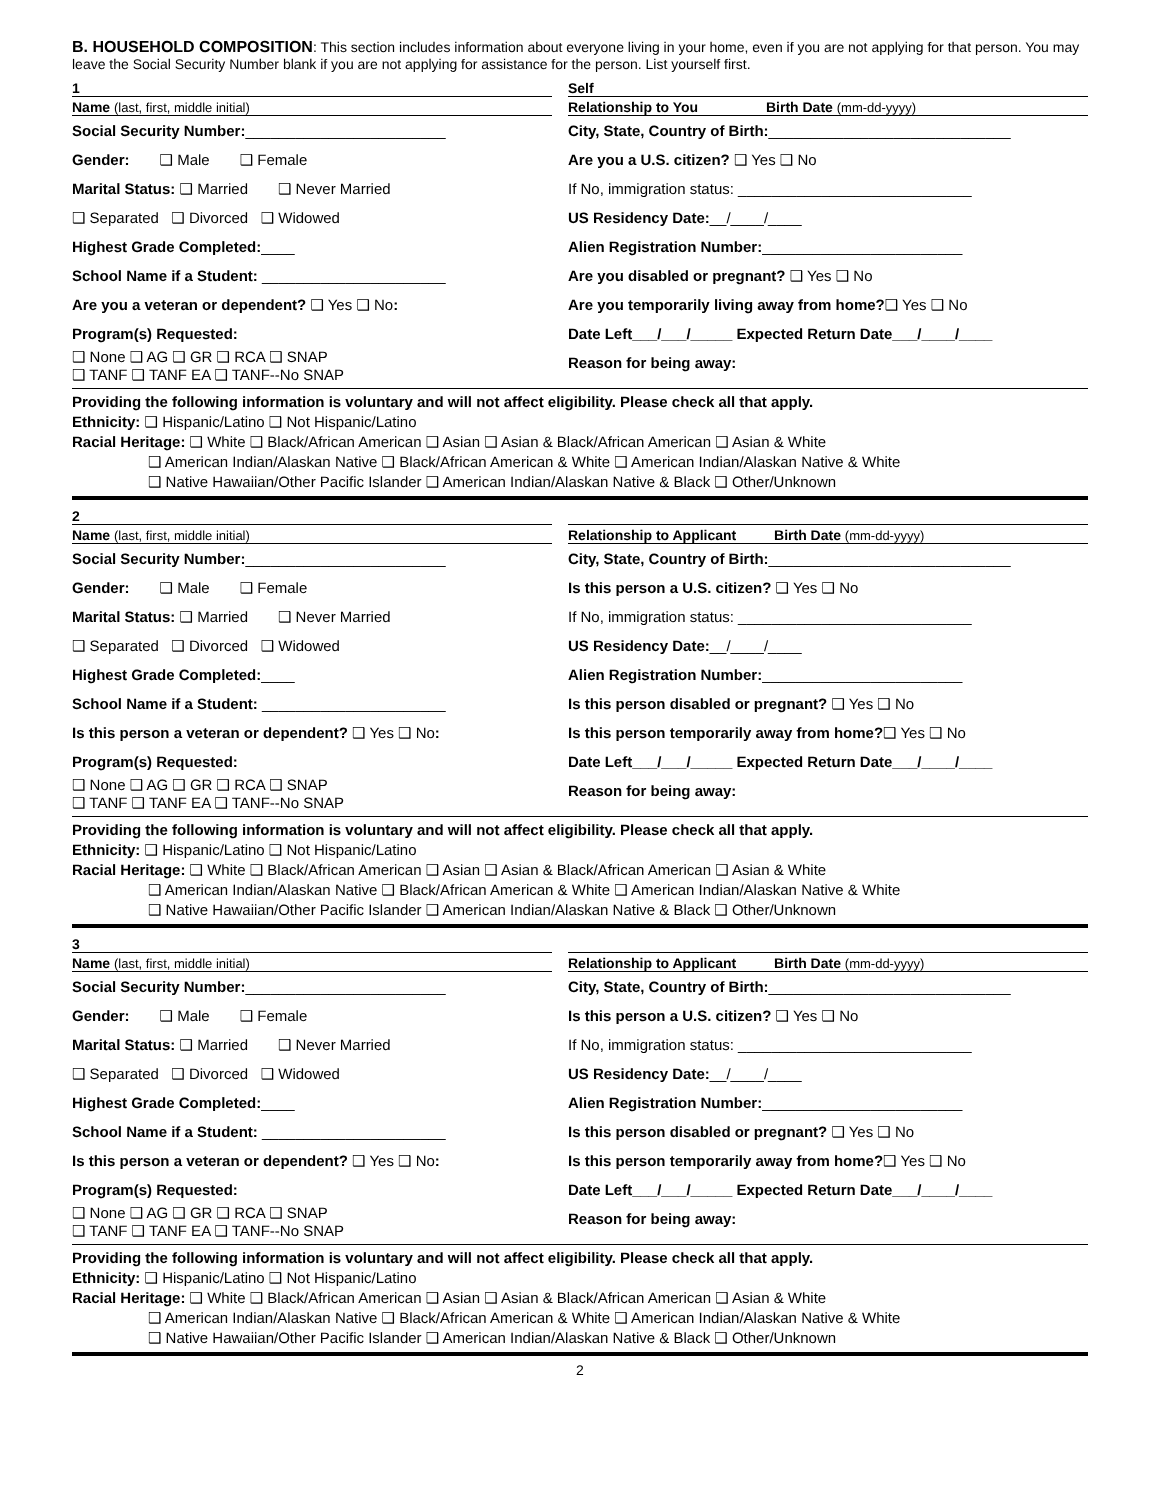B. HOUSEHOLD COMPOSITION: This section includes information about everyone living in your home, even if you are not applying for that person. You may leave the Social Security Number blank if you are not applying for assistance for the person. List yourself first.
1
Name (last, first, middle initial)
Social Security Number: ________________________
Gender: ❑ Male ❑ Female
Marital Status: ❑ Married ❑ Never Married
❑ Separated ❑ Divorced ❑ Widowed
Highest Grade Completed: ____
School Name if a Student: ______________________
Are you a veteran or dependent? ❑ Yes ❑ No :
Program(s) Requested:
❑ None ❑ AG ❑ GR ❑ RCA ❑ SNAP
❑ TANF ❑ TANF EA ❑ TANF--No SNAP
Self
Relationship to You Birth Date (mm-dd-yyyy)
City, State, Country of Birth: _____________________________
Are you a U.S. citizen? ❑ Yes ❑ No
If No, immigration status: ____________________________
US Residency Date: __/____/____
Alien Registration Number: ________________________
Are you disabled or pregnant? ❑ Yes ❑ No
Are you temporarily living away from home? ❑ Yes ❑ No
Date Left___/___/_____ Expected Return Date___/____/____
Reason for being away:
Providing the following information is voluntary and will not affect eligibility. Please check all that apply.
Ethnicity: ❑ Hispanic/Latino ❑ Not Hispanic/Latino
Racial Heritage: ❑ White ❑ Black/African American ❑ Asian ❑ Asian & Black/African American ❑ Asian & White
❑ American Indian/Alaskan Native ❑ Black/African American & White ❑ American Indian/Alaskan Native & White
❑ Native Hawaiian/Other Pacific Islander ❑ American Indian/Alaskan Native & Black ❑ Other/Unknown
2
Name (last, first, middle initial)
Social Security Number: ________________________
Gender: ❑ Male ❑ Female
Marital Status: ❑ Married ❑ Never Married
❑ Separated ❑ Divorced ❑ Widowed
Highest Grade Completed: ____
School Name if a Student: ______________________
Is this person a veteran or dependent? ❑ Yes ❑ No :
Program(s) Requested:
❑ None ❑ AG ❑ GR ❑ RCA ❑ SNAP
❑ TANF ❑ TANF EA ❑ TANF--No SNAP
Relationship to Applicant Birth Date (mm-dd-yyyy)
City, State, Country of Birth: _____________________________
Is this person a U.S. citizen? ❑ Yes ❑ No
If No, immigration status: ____________________________
US Residency Date: __/____/____
Alien Registration Number: ________________________
Is this person disabled or pregnant? ❑ Yes ❑ No
Is this person temporarily away from home? ❑ Yes ❑ No
Date Left___/___/_____ Expected Return Date___/____/____
Reason for being away:
Providing the following information is voluntary and will not affect eligibility. Please check all that apply.
Ethnicity: ❑ Hispanic/Latino ❑ Not Hispanic/Latino
Racial Heritage: ❑ White ❑ Black/African American ❑ Asian ❑ Asian & Black/African American ❑ Asian & White
❑ American Indian/Alaskan Native ❑ Black/African American & White ❑ American Indian/Alaskan Native & White
❑ Native Hawaiian/Other Pacific Islander ❑ American Indian/Alaskan Native & Black ❑ Other/Unknown
3
Name (last, first, middle initial)
Social Security Number: ________________________
Gender: ❑ Male ❑ Female
Marital Status: ❑ Married ❑ Never Married
❑ Separated ❑ Divorced ❑ Widowed
Highest Grade Completed: ____
School Name if a Student: ______________________
Is this person a veteran or dependent? ❑ Yes ❑ No :
Program(s) Requested:
❑ None ❑ AG ❑ GR ❑ RCA ❑ SNAP
❑ TANF ❑ TANF EA ❑ TANF--No SNAP
Relationship to Applicant Birth Date (mm-dd-yyyy)
City, State, Country of Birth: _____________________________
Is this person a U.S. citizen? ❑ Yes ❑ No
If No, immigration status: ____________________________
US Residency Date: __/____/____
Alien Registration Number: ________________________
Is this person disabled or pregnant? ❑ Yes ❑ No
Is this person temporarily away from home? ❑ Yes ❑ No
Date Left___/___/_____ Expected Return Date___/____/____
Reason for being away:
Providing the following information is voluntary and will not affect eligibility. Please check all that apply.
Ethnicity: ❑ Hispanic/Latino ❑ Not Hispanic/Latino
Racial Heritage: ❑ White ❑ Black/African American ❑ Asian ❑ Asian & Black/African American ❑ Asian & White
❑ American Indian/Alaskan Native ❑ Black/African American & White ❑ American Indian/Alaskan Native & White
❑ Native Hawaiian/Other Pacific Islander ❑ American Indian/Alaskan Native & Black ❑ Other/Unknown
2